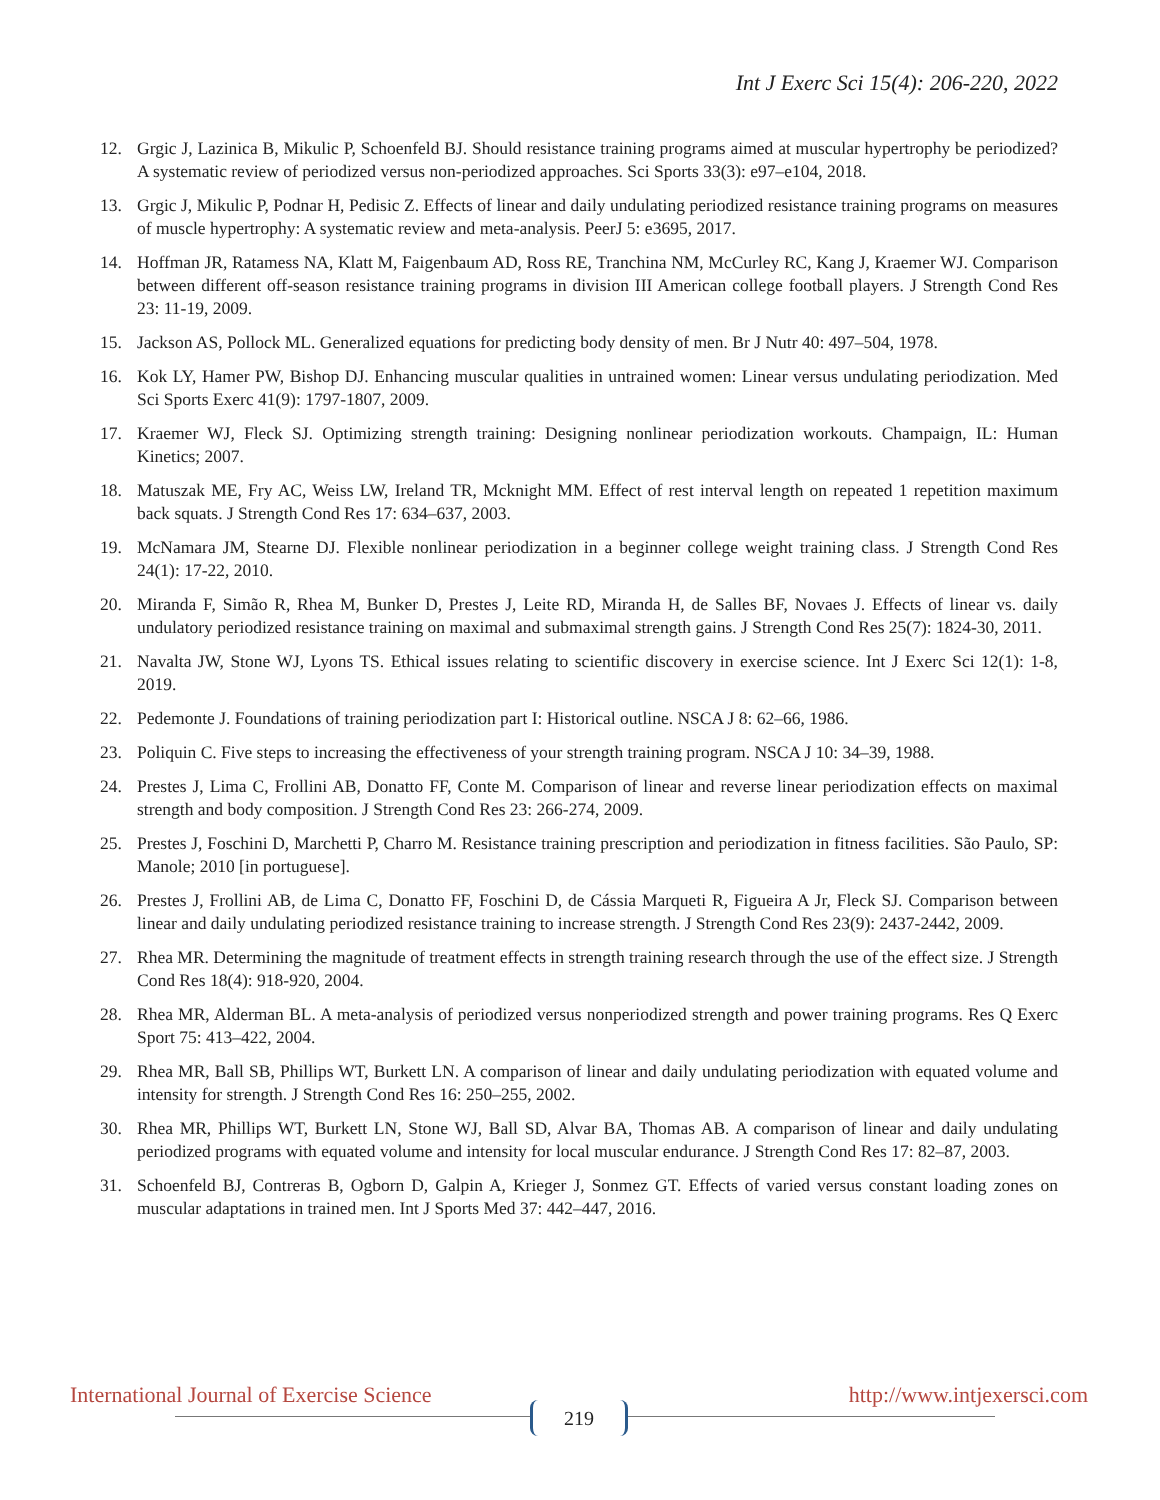Int J Exerc Sci 15(4): 206-220, 2022
12. Grgic J, Lazinica B, Mikulic P, Schoenfeld BJ. Should resistance training programs aimed at muscular hypertrophy be periodized? A systematic review of periodized versus non-periodized approaches. Sci Sports 33(3): e97–e104, 2018.
13. Grgic J, Mikulic P, Podnar H, Pedisic Z. Effects of linear and daily undulating periodized resistance training programs on measures of muscle hypertrophy: A systematic review and meta-analysis. PeerJ 5: e3695, 2017.
14. Hoffman JR, Ratamess NA, Klatt M, Faigenbaum AD, Ross RE, Tranchina NM, McCurley RC, Kang J, Kraemer WJ. Comparison between different off-season resistance training programs in division III American college football players. J Strength Cond Res 23: 11-19, 2009.
15. Jackson AS, Pollock ML. Generalized equations for predicting body density of men. Br J Nutr 40: 497–504, 1978.
16. Kok LY, Hamer PW, Bishop DJ. Enhancing muscular qualities in untrained women: Linear versus undulating periodization. Med Sci Sports Exerc 41(9): 1797-1807, 2009.
17. Kraemer WJ, Fleck SJ. Optimizing strength training: Designing nonlinear periodization workouts. Champaign, IL: Human Kinetics; 2007.
18. Matuszak ME, Fry AC, Weiss LW, Ireland TR, Mcknight MM. Effect of rest interval length on repeated 1 repetition maximum back squats. J Strength Cond Res 17: 634–637, 2003.
19. McNamara JM, Stearne DJ. Flexible nonlinear periodization in a beginner college weight training class. J Strength Cond Res 24(1): 17-22, 2010.
20. Miranda F, Simão R, Rhea M, Bunker D, Prestes J, Leite RD, Miranda H, de Salles BF, Novaes J. Effects of linear vs. daily undulatory periodized resistance training on maximal and submaximal strength gains. J Strength Cond Res 25(7): 1824-30, 2011.
21. Navalta JW, Stone WJ, Lyons TS. Ethical issues relating to scientific discovery in exercise science. Int J Exerc Sci 12(1): 1-8, 2019.
22. Pedemonte J. Foundations of training periodization part I: Historical outline. NSCA J 8: 62–66, 1986.
23. Poliquin C. Five steps to increasing the effectiveness of your strength training program. NSCA J 10: 34–39, 1988.
24. Prestes J, Lima C, Frollini AB, Donatto FF, Conte M. Comparison of linear and reverse linear periodization effects on maximal strength and body composition. J Strength Cond Res 23: 266-274, 2009.
25. Prestes J, Foschini D, Marchetti P, Charro M. Resistance training prescription and periodization in fitness facilities. São Paulo, SP: Manole; 2010 [in portuguese].
26. Prestes J, Frollini AB, de Lima C, Donatto FF, Foschini D, de Cássia Marqueti R, Figueira A Jr, Fleck SJ. Comparison between linear and daily undulating periodized resistance training to increase strength. J Strength Cond Res 23(9): 2437-2442, 2009.
27. Rhea MR. Determining the magnitude of treatment effects in strength training research through the use of the effect size. J Strength Cond Res 18(4): 918-920, 2004.
28. Rhea MR, Alderman BL. A meta-analysis of periodized versus nonperiodized strength and power training programs. Res Q Exerc Sport 75: 413–422, 2004.
29. Rhea MR, Ball SB, Phillips WT, Burkett LN. A comparison of linear and daily undulating periodization with equated volume and intensity for strength. J Strength Cond Res 16: 250–255, 2002.
30. Rhea MR, Phillips WT, Burkett LN, Stone WJ, Ball SD, Alvar BA, Thomas AB. A comparison of linear and daily undulating periodized programs with equated volume and intensity for local muscular endurance. J Strength Cond Res 17: 82–87, 2003.
31. Schoenfeld BJ, Contreras B, Ogborn D, Galpin A, Krieger J, Sonmez GT. Effects of varied versus constant loading zones on muscular adaptations in trained men. Int J Sports Med 37: 442–447, 2016.
International Journal of Exercise Science
219
http://www.intjexersci.com